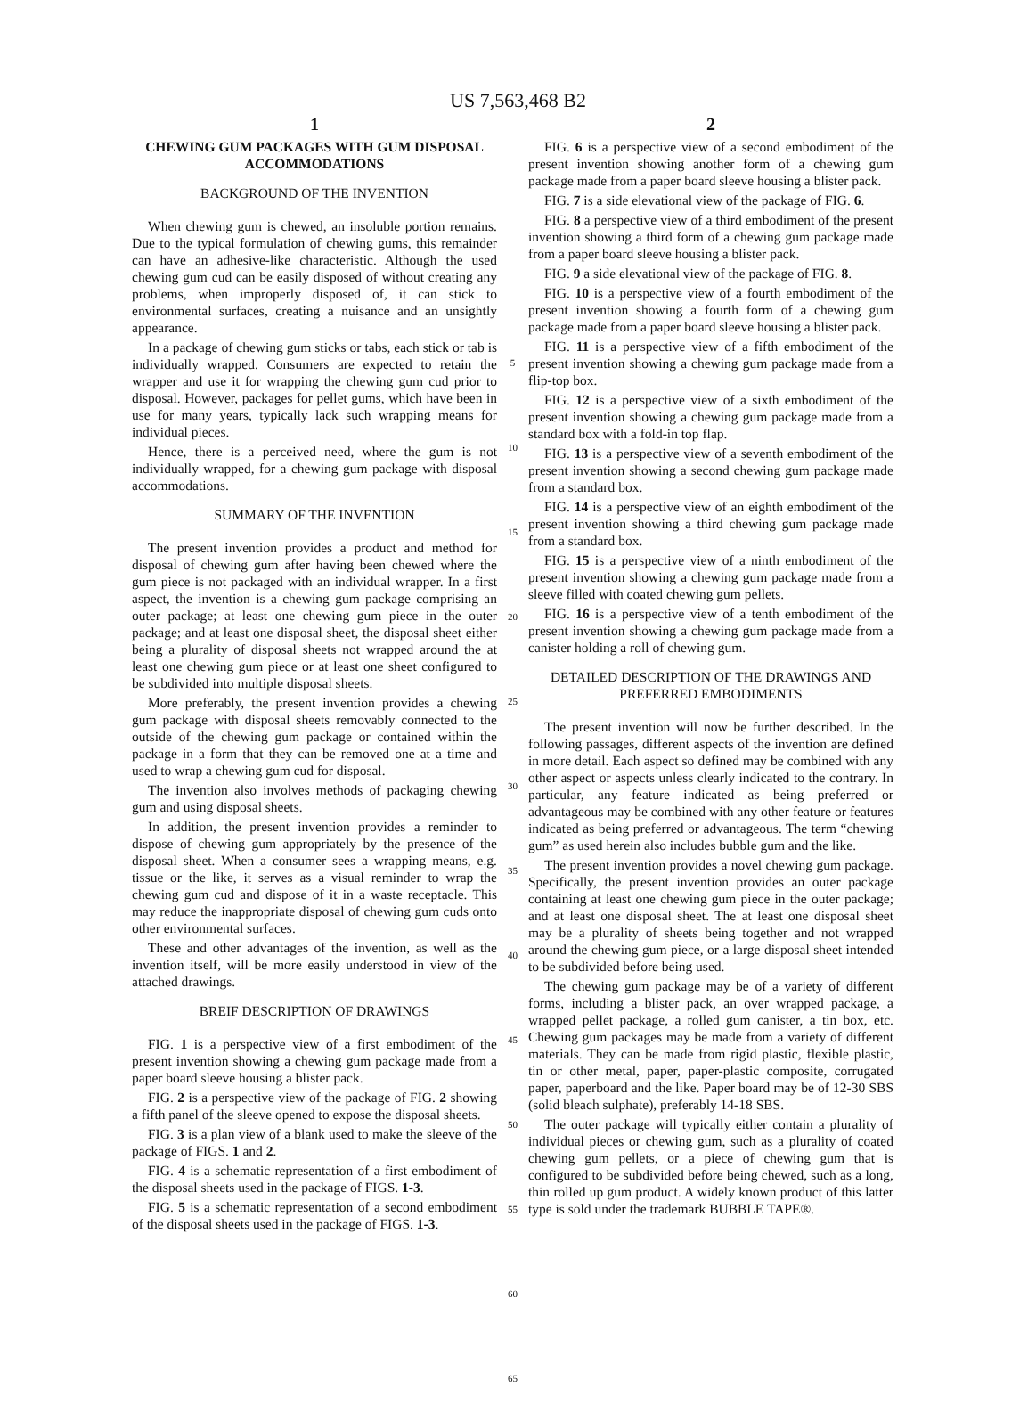US 7,563,468 B2
1
CHEWING GUM PACKAGES WITH GUM DISPOSAL ACCOMMODATIONS
BACKGROUND OF THE INVENTION
When chewing gum is chewed, an insoluble portion remains. Due to the typical formulation of chewing gums, this remainder can have an adhesive-like characteristic. Although the used chewing gum cud can be easily disposed of without creating any problems, when improperly disposed of, it can stick to environmental surfaces, creating a nuisance and an unsightly appearance.
In a package of chewing gum sticks or tabs, each stick or tab is individually wrapped. Consumers are expected to retain the wrapper and use it for wrapping the chewing gum cud prior to disposal. However, packages for pellet gums, which have been in use for many years, typically lack such wrapping means for individual pieces.
Hence, there is a perceived need, where the gum is not individually wrapped, for a chewing gum package with disposal accommodations.
SUMMARY OF THE INVENTION
The present invention provides a product and method for disposal of chewing gum after having been chewed where the gum piece is not packaged with an individual wrapper. In a first aspect, the invention is a chewing gum package comprising an outer package; at least one chewing gum piece in the outer package; and at least one disposal sheet, the disposal sheet either being a plurality of disposal sheets not wrapped around the at least one chewing gum piece or at least one sheet configured to be subdivided into multiple disposal sheets.
More preferably, the present invention provides a chewing gum package with disposal sheets removably connected to the outside of the chewing gum package or contained within the package in a form that they can be removed one at a time and used to wrap a chewing gum cud for disposal.
The invention also involves methods of packaging chewing gum and using disposal sheets.
In addition, the present invention provides a reminder to dispose of chewing gum appropriately by the presence of the disposal sheet. When a consumer sees a wrapping means, e.g. tissue or the like, it serves as a visual reminder to wrap the chewing gum cud and dispose of it in a waste receptacle. This may reduce the inappropriate disposal of chewing gum cuds onto other environmental surfaces.
These and other advantages of the invention, as well as the invention itself, will be more easily understood in view of the attached drawings.
BREIF DESCRIPTION OF DRAWINGS
FIG. 1 is a perspective view of a first embodiment of the present invention showing a chewing gum package made from a paper board sleeve housing a blister pack.
FIG. 2 is a perspective view of the package of FIG. 2 showing a fifth panel of the sleeve opened to expose the disposal sheets.
FIG. 3 is a plan view of a blank used to make the sleeve of the package of FIGS. 1 and 2.
FIG. 4 is a schematic representation of a first embodiment of the disposal sheets used in the package of FIGS. 1-3.
FIG. 5 is a schematic representation of a second embodiment of the disposal sheets used in the package of FIGS. 1-3.
5
10
15
20
25
30
35
40
45
50
55
60
65
2
FIG. 6 is a perspective view of a second embodiment of the present invention showing another form of a chewing gum package made from a paper board sleeve housing a blister pack.
FIG. 7 is a side elevational view of the package of FIG. 6.
FIG. 8 a perspective view of a third embodiment of the present invention showing a third form of a chewing gum package made from a paper board sleeve housing a blister pack.
FIG. 9 a side elevational view of the package of FIG. 8.
FIG. 10 is a perspective view of a fourth embodiment of the present invention showing a fourth form of a chewing gum package made from a paper board sleeve housing a blister pack.
FIG. 11 is a perspective view of a fifth embodiment of the present invention showing a chewing gum package made from a flip-top box.
FIG. 12 is a perspective view of a sixth embodiment of the present invention showing a chewing gum package made from a standard box with a fold-in top flap.
FIG. 13 is a perspective view of a seventh embodiment of the present invention showing a second chewing gum package made from a standard box.
FIG. 14 is a perspective view of an eighth embodiment of the present invention showing a third chewing gum package made from a standard box.
FIG. 15 is a perspective view of a ninth embodiment of the present invention showing a chewing gum package made from a sleeve filled with coated chewing gum pellets.
FIG. 16 is a perspective view of a tenth embodiment of the present invention showing a chewing gum package made from a canister holding a roll of chewing gum.
DETAILED DESCRIPTION OF THE DRAWINGS AND PREFERRED EMBODIMENTS
The present invention will now be further described. In the following passages, different aspects of the invention are defined in more detail. Each aspect so defined may be combined with any other aspect or aspects unless clearly indicated to the contrary. In particular, any feature indicated as being preferred or advantageous may be combined with any other feature or features indicated as being preferred or advantageous. The term “chewing gum” as used herein also includes bubble gum and the like.
The present invention provides a novel chewing gum package. Specifically, the present invention provides an outer package containing at least one chewing gum piece in the outer package; and at least one disposal sheet. The at least one disposal sheet may be a plurality of sheets being together and not wrapped around the chewing gum piece, or a large disposal sheet intended to be subdivided before being used.
The chewing gum package may be of a variety of different forms, including a blister pack, an over wrapped package, a wrapped pellet package, a rolled gum canister, a tin box, etc. Chewing gum packages may be made from a variety of different materials. They can be made from rigid plastic, flexible plastic, tin or other metal, paper, paper-plastic composite, corrugated paper, paperboard and the like. Paper board may be of 12-30 SBS (solid bleach sulphate), preferably 14-18 SBS.
The outer package will typically either contain a plurality of individual pieces or chewing gum, such as a plurality of coated chewing gum pellets, or a piece of chewing gum that is configured to be subdivided before being chewed, such as a long, thin rolled up gum product. A widely known product of this latter type is sold under the trademark BUBBLE TAPE®.